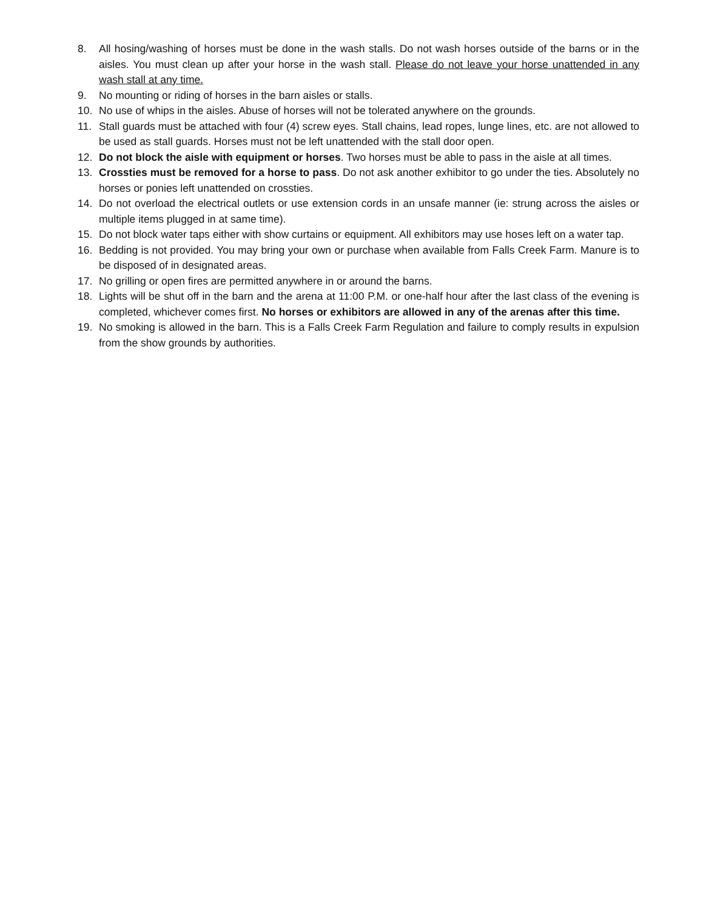8. All hosing/washing of horses must be done in the wash stalls. Do not wash horses outside of the barns or in the aisles. You must clean up after your horse in the wash stall. Please do not leave your horse unattended in any wash stall at any time.
9. No mounting or riding of horses in the barn aisles or stalls.
10. No use of whips in the aisles. Abuse of horses will not be tolerated anywhere on the grounds.
11. Stall guards must be attached with four (4) screw eyes. Stall chains, lead ropes, lunge lines, etc. are not allowed to be used as stall guards. Horses must not be left unattended with the stall door open.
12. Do not block the aisle with equipment or horses. Two horses must be able to pass in the aisle at all times.
13. Crossties must be removed for a horse to pass. Do not ask another exhibitor to go under the ties. Absolutely no horses or ponies left unattended on crossties.
14. Do not overload the electrical outlets or use extension cords in an unsafe manner (ie: strung across the aisles or multiple items plugged in at same time).
15. Do not block water taps either with show curtains or equipment. All exhibitors may use hoses left on a water tap.
16. Bedding is not provided. You may bring your own or purchase when available from Falls Creek Farm. Manure is to be disposed of in designated areas.
17. No grilling or open fires are permitted anywhere in or around the barns.
18. Lights will be shut off in the barn and the arena at 11:00 P.M. or one-half hour after the last class of the evening is completed, whichever comes first. No horses or exhibitors are allowed in any of the arenas after this time.
19. No smoking is allowed in the barn. This is a Falls Creek Farm Regulation and failure to comply results in expulsion from the show grounds by authorities.